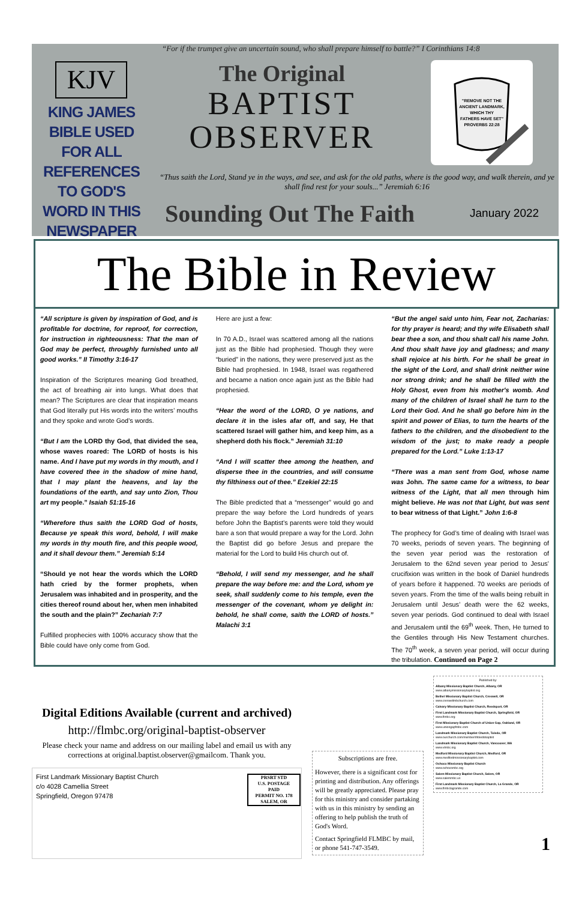“For if the trumpet give an uncertain sound, who shall prepare himself to battle?” I Corinthians 14:8
KJV
KING JAMES BIBLE USED FOR ALL REFERENCES TO GOD'S WORD IN THIS NEWSPAPER
The Original
BAPTIST
OBSERVER
"REMOVE NOT THE
ANCIENT LANDMARK,
WHICH THY
FATHERS HAVE SET"
PROVERBS 22:28
“Thus saith the Lord, Stand ye in the ways, and see, and ask for the old paths, where is the good way, and walk therein, and ye shall find rest for your souls...” Jeremiah 6:16
Sounding Out The Faith January 2022
The Bible in Review
“All scripture is given by inspiration of God, and is profitable for doctrine, for reproof, for correction, for instruction in righteousness: That the man of God may be perfect, throughly furnished unto all good works.” II Timothy 3:16-17
Inspiration of the Scriptures meaning God breathed, the act of breathing air into lungs. What does that mean? The Scriptures are clear that inspiration means that God literally put His words into the writers’ mouths and they spoke and wrote God’s words.
“But I am the LORD thy God, that divided the sea, whose waves roared: The LORD of hosts is his name. And I have put my words in thy mouth, and I have covered thee in the shadow of mine hand, that I may plant the heavens, and lay the foundations of the earth, and say unto Zion, Thou art my people.” Isaiah 51:15-16
“Wherefore thus saith the LORD God of hosts, Because ye speak this word, behold, I will make my words in thy mouth fire, and this people wood, and it shall devour them.” Jeremiah 5:14
“Should ye not hear the words which the LORD hath cried by the former prophets, when Jerusalem was inhabited and in prosperity, and the cities thereof round about her, when men inhabited the south and the plain?” Zechariah 7:7
Fulfilled prophecies with 100% accuracy show that the Bible could have only come from God.
Here are just a few:
In 70 A.D., Israel was scattered among all the nations just as the Bible had prophesied. Though they were “buried” in the nations, they were preserved just as the Bible had prophesied. In 1948, Israel was regathered and became a nation once again just as the Bible had prophesied.
“Hear the word of the LORD, O ye nations, and declare it in the isles afar off, and say, He that scattered Israel will gather him, and keep him, as a shepherd doth his flock.” Jeremiah 31:10
“And I will scatter thee among the heathen, and disperse thee in the countries, and will consume thy filthiness out of thee.” Ezekiel 22:15
The Bible predicted that a “messenger” would go and prepare the way before the Lord hundreds of years before John the Baptist’s parents were told they would bare a son that would prepare a way for the Lord. John the Baptist did go before Jesus and prepare the material for the Lord to build His church out of.
“Behold, I will send my messenger, and he shall prepare the way before me: and the Lord, whom ye seek, shall suddenly come to his temple, even the messenger of the covenant, whom ye delight in: behold, he shall come, saith the LORD of hosts.” Malachi 3:1
“But the angel said unto him, Fear not, Zacharias: for thy prayer is heard; and thy wife Elisabeth shall bear thee a son, and thou shalt call his name John. And thou shalt have joy and gladness; and many shall rejoice at his birth. For he shall be great in the sight of the Lord, and shall drink neither wine nor strong drink; and he shall be filled with the Holy Ghost, even from his mother's womb. And many of the children of Israel shall he turn to the Lord their God. And he shall go before him in the spirit and power of Elias, to turn the hearts of the fathers to the children, and the disobedient to the wisdom of the just; to make ready a people prepared for the Lord.” Luke 1:13-17
“There was a man sent from God, whose name was John. The same came for a witness, to bear witness of the Light, that all men through him might believe. He was not that Light, but was sent to bear witness of that Light.” John 1:6-8
The prophecy for God’s time of dealing with Israel was 70 weeks, periods of seven years. The beginning of the seven year period was the restoration of Jerusalem to the 62nd seven year period to Jesus’ crucifixion was written in the book of Daniel hundreds of years before it happened. 70 weeks are periods of seven years. From the time of the walls being rebuilt in Jerusalem until Jesus’ death were the 62 weeks, seven year periods. God continued to deal with Israel and Jerusalem until the 69<sup>th</sup> week. Then, He turned to the Gentiles through His New Testament churches. The 70<sup>th</sup> week, a seven year period, will occur during the tribulation. Continued on Page 2
Digital Editions Available (current and archived)
http://flmbc.org/original-baptist-observer
Please check your name and address on our mailing label and email us with any corrections at original.baptist.observer@gmailcom. Thank you.
First Landmark Missionary Baptist Church
c/o 4028 Camellia Street
Springfield, Oregon 97478
PRSRT STD
U.S. POSTAGE
PAID
PERMIT NO. 178
SALEM, OR
Subscriptions are free.
However, there is a significant cost for printing and distribution. Any offerings will be greatly appreciated. Please pray for this ministry and consider partaking with us in this ministry by sending an offering to help publish the truth of God's Word.
Contact Springfield FLMBC by mail, or phone 541-747-3549.
Published by:
Albany Missionary Baptist Church, Albany, OR
www.albanymissionarybaptist.org
Bethel Missionary Baptist Church, Creswell, OR
www.creswellmbchurch.com
Calvary Missionary Baptist Church, Reedsport, OR
First Landmark Missionary Baptist Church, Springfield, OR
www.flmbc.org
First Missionary Baptist Church of Union Gap, Oakland, OR
www.uniongapfmbc.com
Landmark Missionary Baptist Church, Toledo, OR
www.ourchurch.com/member/t/toledobaptist
Landmark Missionary Baptist Church, Vancouver, WA
www.vlmbc.org
Medford Missionary Baptist Church, Medford, OR
www.medfordmissionarybaptist.com
Ochoco Missionary Baptist Church
www.ochocombc.org
Salem Missionary Baptist Church, Salem, OR
www.salemmbc.us
First Landmark Missionary Baptist Church, La Grande, OR
www.flmbclagrande.com
1